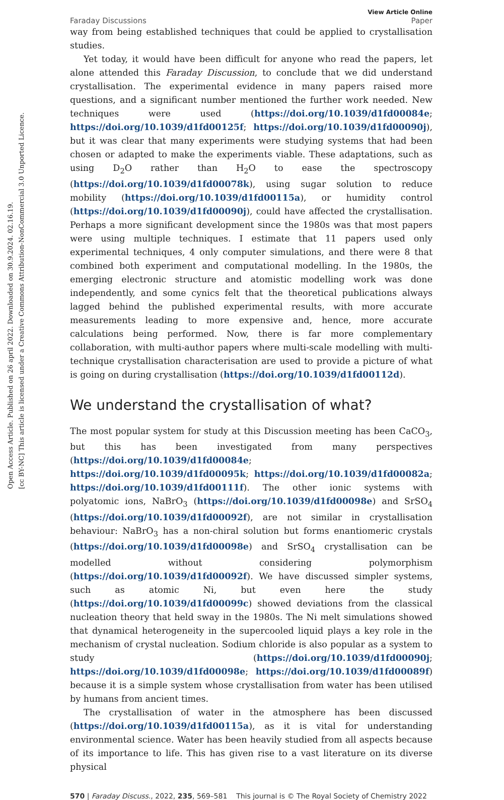Open Access Article. Published on 26 april 2022. Downloaded on 30.9.2024. 02.16.19.
[cc BY-NC] This article is licensed under a Creative Commons Attribution-NonCommercial 3.0 Unported Licence.
Faraday Discussions View Article Online
Paper
way from being established techniques that could be applied to crystallisation studies.
Yet today, it would have been difficult for anyone who read the papers, let alone attended this Faraday Discussion, to conclude that we did understand crystallisation. The experimental evidence in many papers raised more questions, and a significant number mentioned the further work needed. New techniques were used (https://doi.org/10.1039/d1fd00084e; https://doi.org/10.1039/d1fd00125f; https://doi.org/10.1039/d1fd00090j), but it was clear that many experiments were studying systems that had been chosen or adapted to make the experiments viable. These adaptations, such as using D<sub>2</sub>O rather than H<sub>2</sub>O to ease the spectroscopy (https://doi.org/10.1039/d1fd00078k), using sugar solution to reduce mobility (https://doi.org/10.1039/d1fd00115a), or humidity control (https://doi.org/10.1039/d1fd00090j), could have affected the crystallisation. Perhaps a more significant development since the 1980s was that most papers were using multiple techniques. I estimate that 11 papers used only experimental techniques, 4 only computer simulations, and there were 8 that combined both experiment and computational modelling. In the 1980s, the emerging electronic structure and atomistic modelling work was done independently, and some cynics felt that the theoretical publications always lagged behind the published experimental results, with more accurate measurements leading to more expensive and, hence, more accurate calculations being performed. Now, there is far more complementary collaboration, with multi-author papers where multi-scale modelling with multi-technique crystallisation characterisation are used to provide a picture of what is going on during crystallisation (https://doi.org/10.1039/d1fd00112d).
We understand the crystallisation of what?
The most popular system for study at this Discussion meeting has been CaCO<sub>3</sub>, but this has been investigated from many perspectives (https://doi.org/10.1039/d1fd00084e; https://doi.org/10.1039/d1fd00095k; https://doi.org/10.1039/d1fd00082a; https://doi.org/10.1039/d1fd00111f). The other ionic systems with polyatomic ions, NaBrO<sub>3</sub> (https://doi.org/10.1039/d1fd00098e) and SrSO<sub>4</sub> (https://doi.org/10.1039/d1fd00092f), are not similar in crystallisation behaviour: NaBrO<sub>3</sub> has a non-chiral solution but forms enantiomeric crystals (https://doi.org/10.1039/d1fd00098e) and SrSO<sub>4</sub> crystallisation can be modelled without considering polymorphism (https://doi.org/10.1039/d1fd00092f). We have discussed simpler systems, such as atomic Ni, but even here the study (https://doi.org/10.1039/d1fd00099c) showed deviations from the classical nucleation theory that held sway in the 1980s. The Ni melt simulations showed that dynamical heterogeneity in the supercooled liquid plays a key role in the mechanism of crystal nucleation. Sodium chloride is also popular as a system to study (https://doi.org/10.1039/d1fd00090j; https://doi.org/10.1039/d1fd00098e; https://doi.org/10.1039/d1fd00089f) because it is a simple system whose crystallisation from water has been utilised by humans from ancient times.
The crystallisation of water in the atmosphere has been discussed (https://doi.org/10.1039/d1fd00115a), as it is vital for understanding environmental science. Water has been heavily studied from all aspects because of its importance to life. This has given rise to a vast literature on its diverse physical
570 | Faraday Discuss., 2022, 235, 569–581 This journal is © The Royal Society of Chemistry 2022